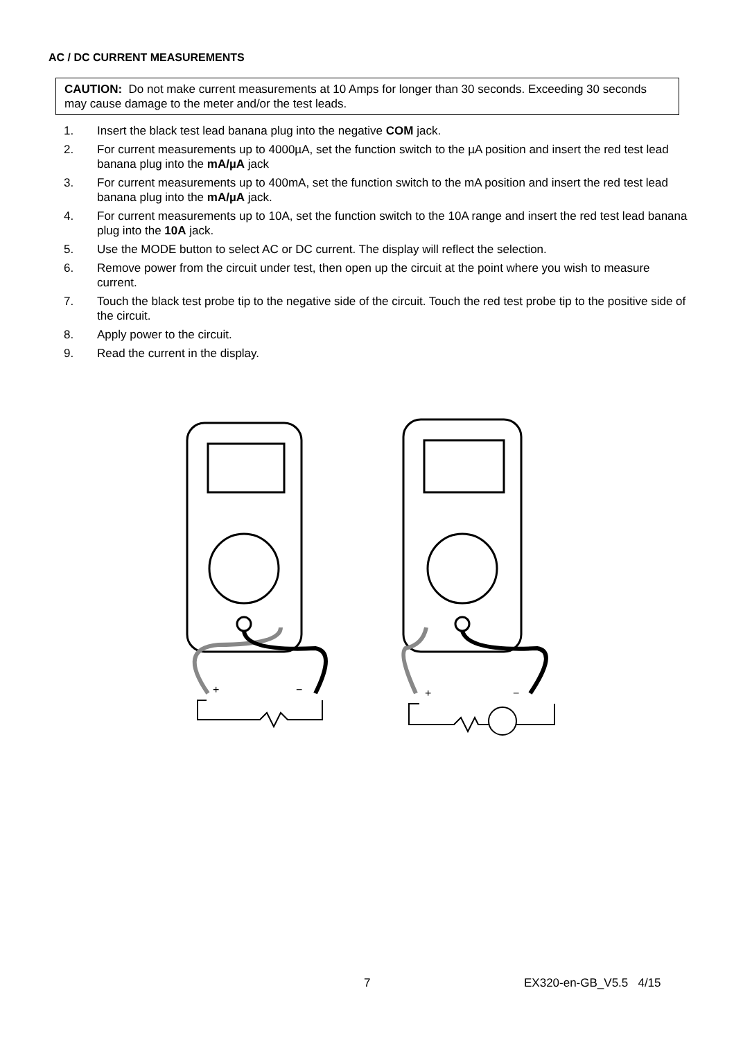AC / DC CURRENT MEASUREMENTS
CAUTION: Do not make current measurements at 10 Amps for longer than 30 seconds. Exceeding 30 seconds may cause damage to the meter and/or the test leads.
1. Insert the black test lead banana plug into the negative COM jack.
2. For current measurements up to 4000µA, set the function switch to the µA position and insert the red test lead banana plug into the mA/µA jack
3. For current measurements up to 400mA, set the function switch to the mA position and insert the red test lead banana plug into the mA/µA jack.
4. For current measurements up to 10A, set the function switch to the 10A range and insert the red test lead banana plug into the 10A jack.
5. Use the MODE button to select AC or DC current. The display will reflect the selection.
6. Remove power from the circuit under test, then open up the circuit at the point where you wish to measure current.
7. Touch the black test probe tip to the negative side of the circuit. Touch the red test probe tip to the positive side of the circuit.
8. Apply power to the circuit.
9. Read the current in the display.
+
−
+
−
7 EX320-en-GB_V5.5 4/15